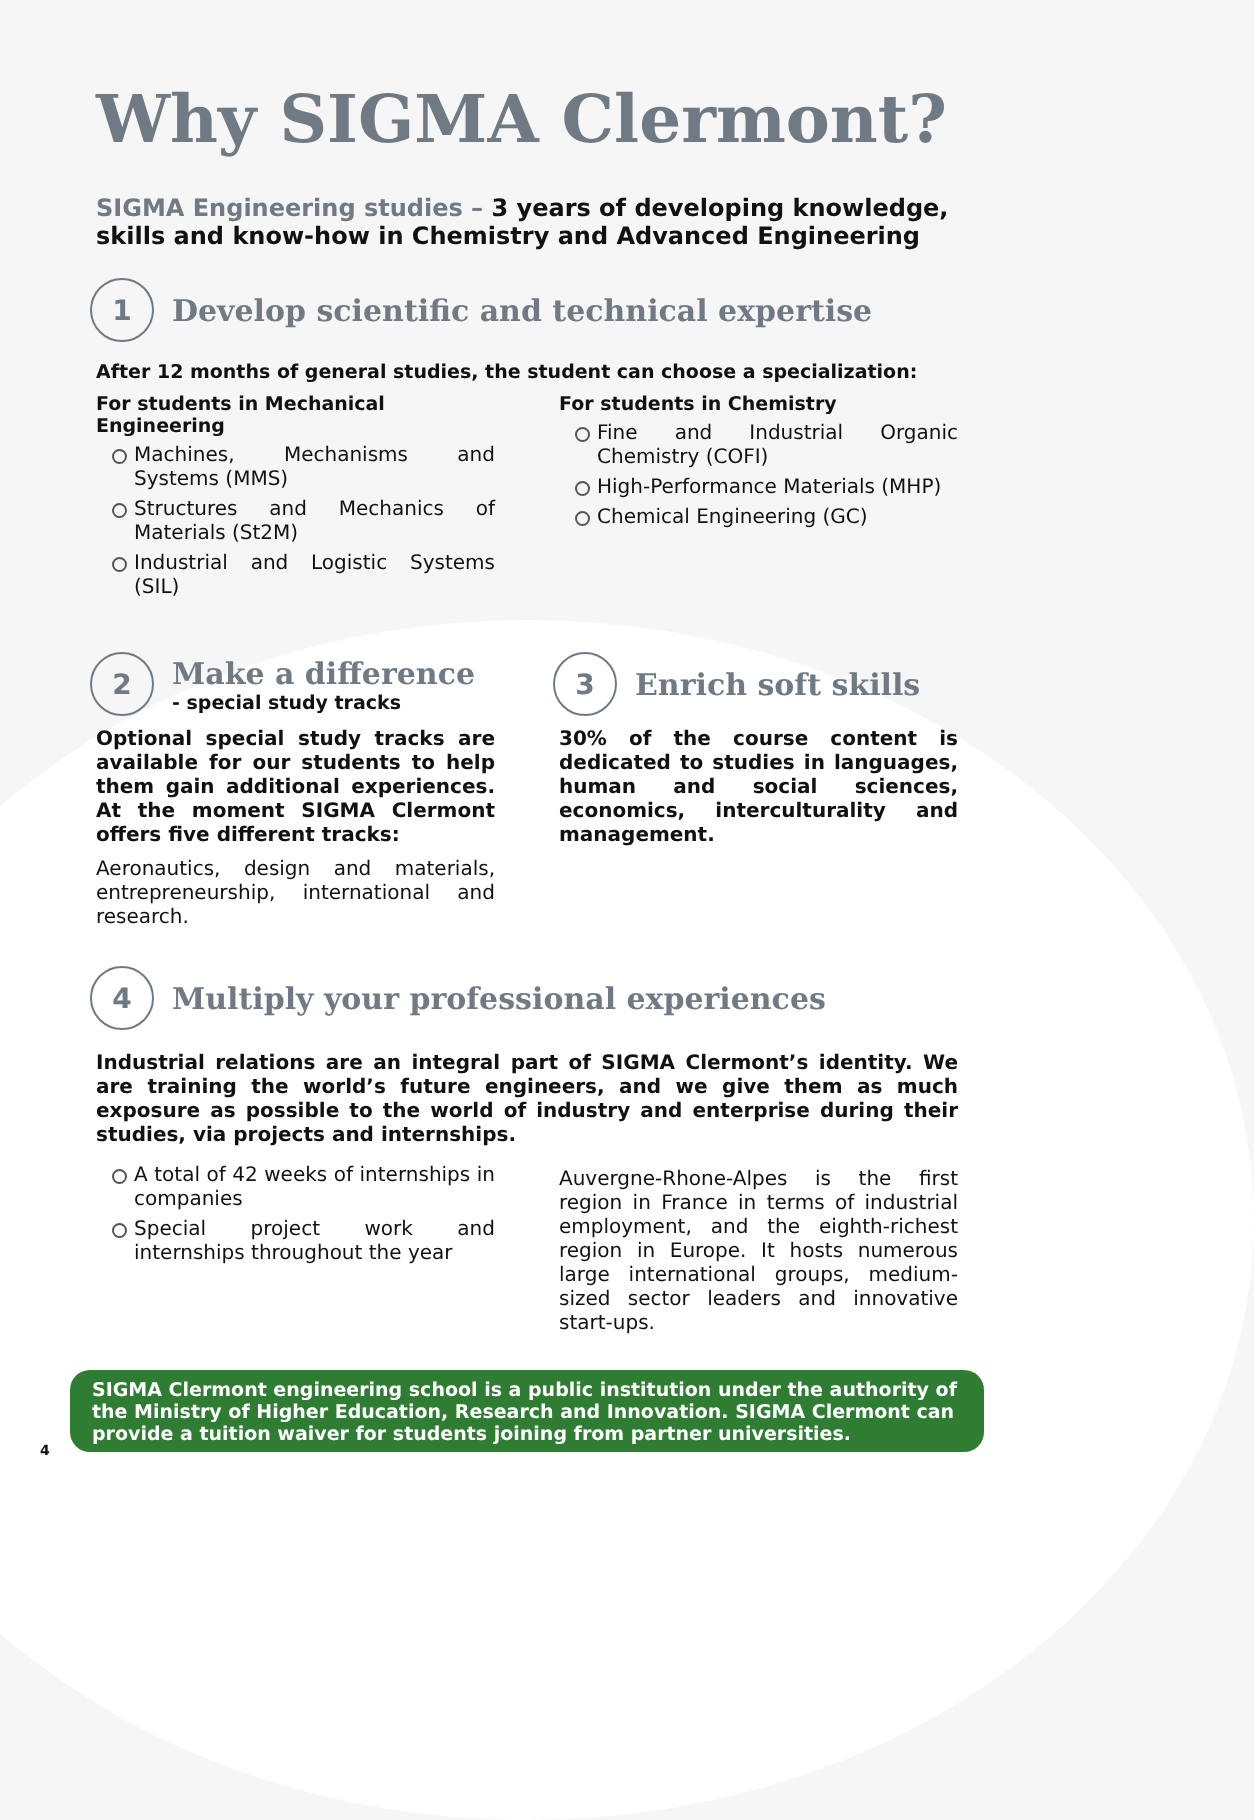Why SIGMA Clermont?
SIGMA Engineering studies – 3 years of developing knowledge, skills and know-how in Chemistry and Advanced Engineering
1
Develop scientific and technical expertise
After 12 months of general studies, the student can choose a specialization:
For students in Mechanical Engineering
Machines, Mechanisms and Systems (MMS)
Structures and Mechanics of Materials (St2M)
Industrial and Logistic Systems (SIL)
For students in Chemistry
Fine and Industrial Organic Chemistry (COFI)
High-Performance Materials (MHP)
Chemical Engineering (GC)
2
Make a difference
- special study tracks
Optional special study tracks are available for our students to help them gain additional experiences. At the moment SIGMA Clermont offers five different tracks:
Aeronautics, design and materials, entrepreneurship, international and research.
3
Enrich soft skills
30% of the course content is dedicated to studies in languages, human and social sciences, economics, interculturality and management.
4
Multiply your professional experiences
Industrial relations are an integral part of SIGMA Clermont’s identity. We are training the world’s future engineers, and we give them as much exposure as possible to the world of industry and enterprise during their studies, via projects and internships.
A total of 42 weeks of internships in companies
Special project work and internships throughout the year
Auvergne-Rhone-Alpes is the first region in France in terms of industrial employment, and the eighth-richest region in Europe. It hosts numerous large international groups, medium-sized sector leaders and innovative start-ups.
SIGMA Clermont engineering school is a public institution under the authority of the Ministry of Higher Education, Research and Innovation. SIGMA Clermont can provide a tuition waiver for students joining from partner universities.
4